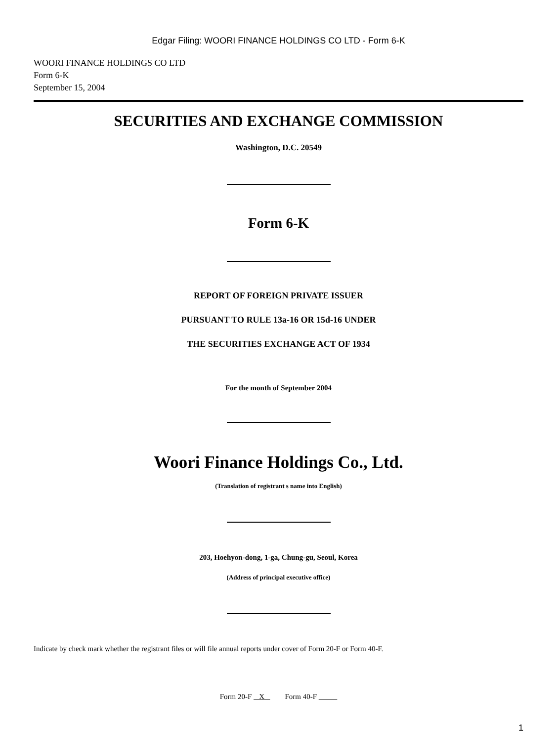Edgar Filing: WOORI FINANCE HOLDINGS CO LTD - Form 6-K
WOORI FINANCE HOLDINGS CO LTD
Form 6-K
September 15, 2004
SECURITIES AND EXCHANGE COMMISSION
Washington, D.C. 20549
Form 6-K
REPORT OF FOREIGN PRIVATE ISSUER
PURSUANT TO RULE 13a-16 OR 15d-16 UNDER
THE SECURITIES EXCHANGE ACT OF 1934
For the month of September 2004
Woori Finance Holdings Co., Ltd.
(Translation of registrant s name into English)
203, Hoehyon-dong, 1-ga, Chung-gu, Seoul, Korea
(Address of principal executive office)
Indicate by check mark whether the registrant files or will file annual reports under cover of Form 20-F or Form 40-F.
Form 20-F X Form 40-F
1